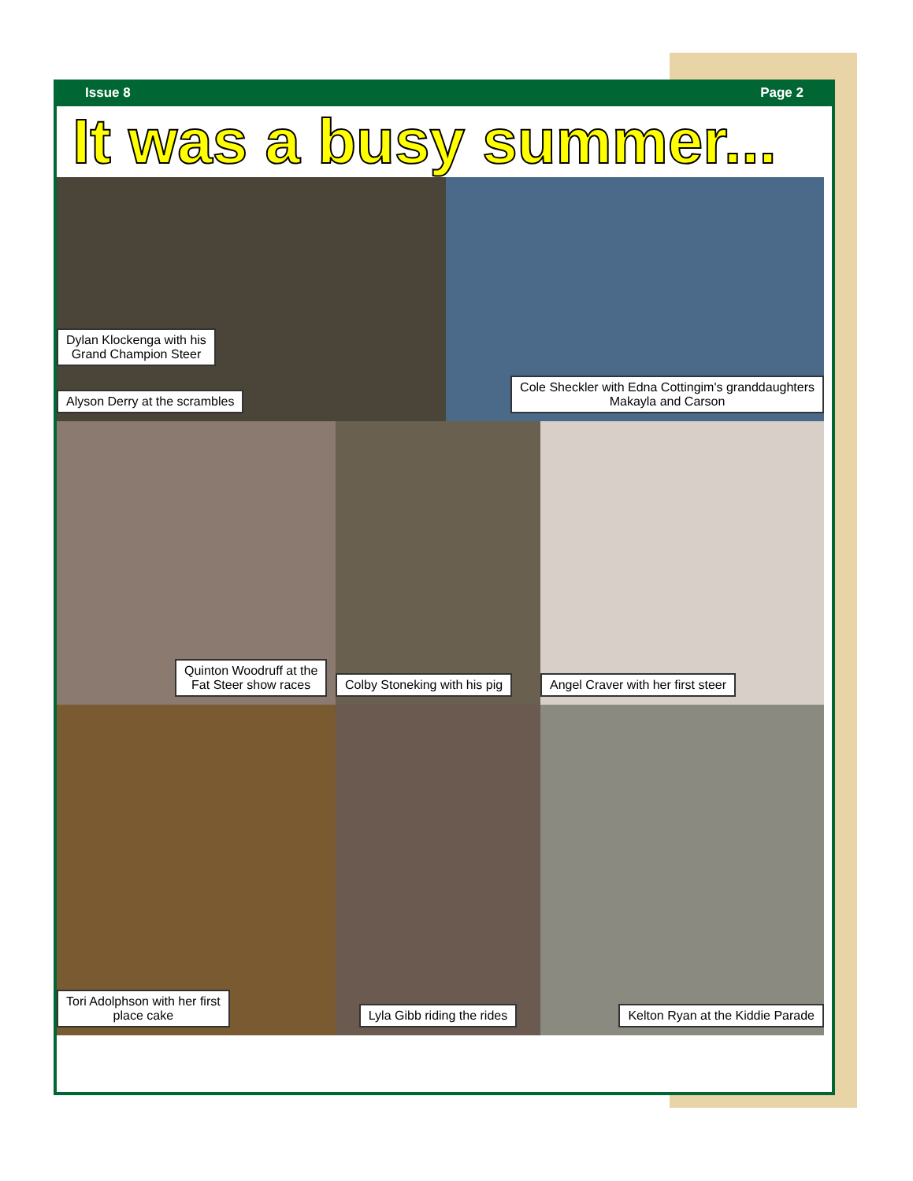Issue 8 Page 2
It was a busy summer...
Dylan Klockenga with his
Grand Champion Steer
Alyson Derry at the scrambles
Cole Sheckler with Edna Cottingim's granddaughters
Makayla and Carson
Quinton Woodruff at the
Fat Steer show races
Colby Stoneking with his pig
Angel Craver with her first steer
Tori Adolphson with her first
place cake
Lyla Gibb riding the rides
Kelton Ryan at the Kiddie Parade